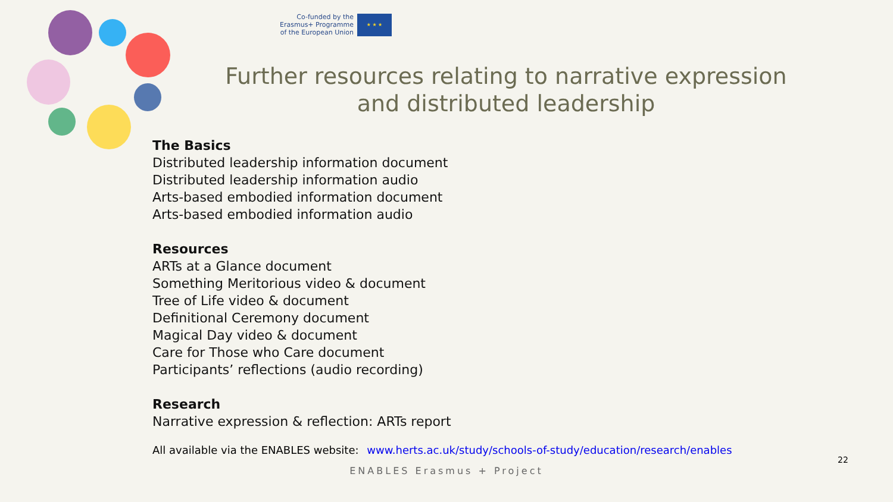Co-funded by the
Erasmus+ Programme
of the European Union
★ ★ ★
Further resources relating to narrative expression and distributed leadership
The Basics
Distributed leadership information document
Distributed leadership information audio
Arts-based embodied information document
Arts-based embodied information audio
Resources
ARTs at a Glance document
Something Meritorious video & document
Tree of Life video & document
Definitional Ceremony document
Magical Day video & document
Care for Those who Care document
Participants’ reflections (audio recording)
Research
Narrative expression & reflection: ARTs report
All available via the ENABLES website: www.herts.ac.uk/study/schools-of-study/education/research/enables
22
ENABLES Erasmus + Project